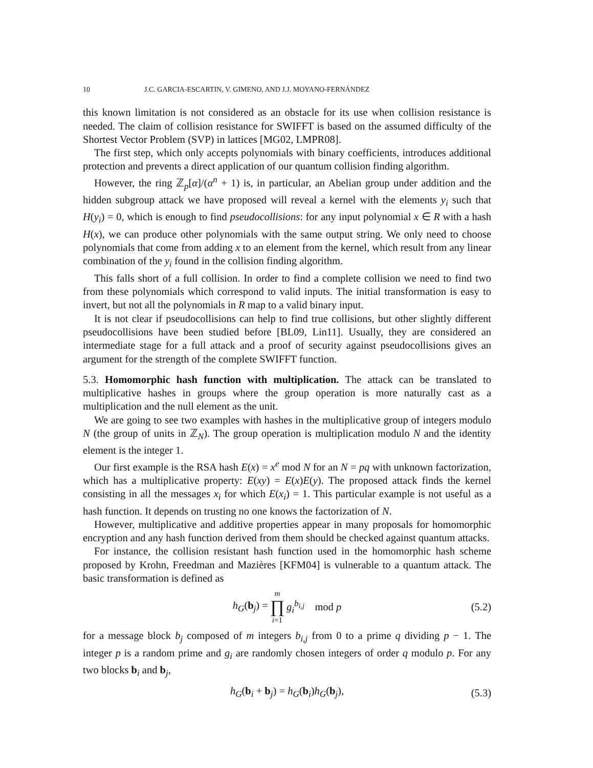10 J.C. GARCIA-ESCARTIN, V. GIMENO, AND J.J. MOYANO-FERNÁNDEZ
this known limitation is not considered as an obstacle for its use when collision resistance is needed. The claim of collision resistance for SWIFFT is based on the assumed difficulty of the Shortest Vector Problem (SVP) in lattices [MG02, LMPR08].
The first step, which only accepts polynomials with binary coefficients, introduces additional protection and prevents a direct application of our quantum collision finding algorithm.
However, the ring ℤ<sub>p</sub>[α]/(α<sup>n</sup> + 1) is, in particular, an Abelian group under addition and the hidden subgroup attack we have proposed will reveal a kernel with the elements y<sub>i</sub> such that H(y<sub>i</sub>) = 0, which is enough to find pseudocollisions: for any input polynomial x ∈ R with a hash H(x), we can produce other polynomials with the same output string. We only need to choose polynomials that come from adding x to an element from the kernel, which result from any linear combination of the y<sub>i</sub> found in the collision finding algorithm.
This falls short of a full collision. In order to find a complete collision we need to find two from these polynomials which correspond to valid inputs. The initial transformation is easy to invert, but not all the polynomials in R map to a valid binary input.
It is not clear if pseudocollisions can help to find true collisions, but other slightly different pseudocollisions have been studied before [BL09, Lin11]. Usually, they are considered an intermediate stage for a full attack and a proof of security against pseudocollisions gives an argument for the strength of the complete SWIFFT function.
5.3. Homomorphic hash function with multiplication. The attack can be translated to multiplicative hashes in groups where the group operation is more naturally cast as a multiplication and the null element as the unit.
We are going to see two examples with hashes in the multiplicative group of integers modulo N (the group of units in ℤ<sub>N</sub>). The group operation is multiplication modulo N and the identity element is the integer 1.
Our first example is the RSA hash E(x) = x<sup>e</sup> mod N for an N = pq with unknown factorization, which has a multiplicative property: E(xy) = E(x)E(y). The proposed attack finds the kernel consisting in all the messages x<sub>i</sub> for which E(x<sub>i</sub>) = 1. This particular example is not useful as a hash function. It depends on trusting no one knows the factorization of N.
However, multiplicative and additive properties appear in many proposals for homomorphic encryption and any hash function derived from them should be checked against quantum attacks.
For instance, the collision resistant hash function used in the homomorphic hash scheme proposed by Krohn, Freedman and Mazières [KFM04] is vulnerable to a quantum attack. The basic transformation is defined as
h<sub>G</sub>(b<sub>j</sub>) = m ∏ i=1 g<sub>i</sub><sup>b<sub>i,j</sub></sup> mod p (5.2)
for a message block b<sub>j</sub> composed of m integers b<sub>i,j</sub> from 0 to a prime q dividing p − 1. The integer p is a random prime and g<sub>i</sub> are randomly chosen integers of order q modulo p. For any two blocks b<sub>i</sub> and b<sub>j</sub>,
h<sub>G</sub>(b<sub>i</sub> + b<sub>j</sub>) = h<sub>G</sub>(b<sub>i</sub>)h<sub>G</sub>(b<sub>j</sub>), (5.3)